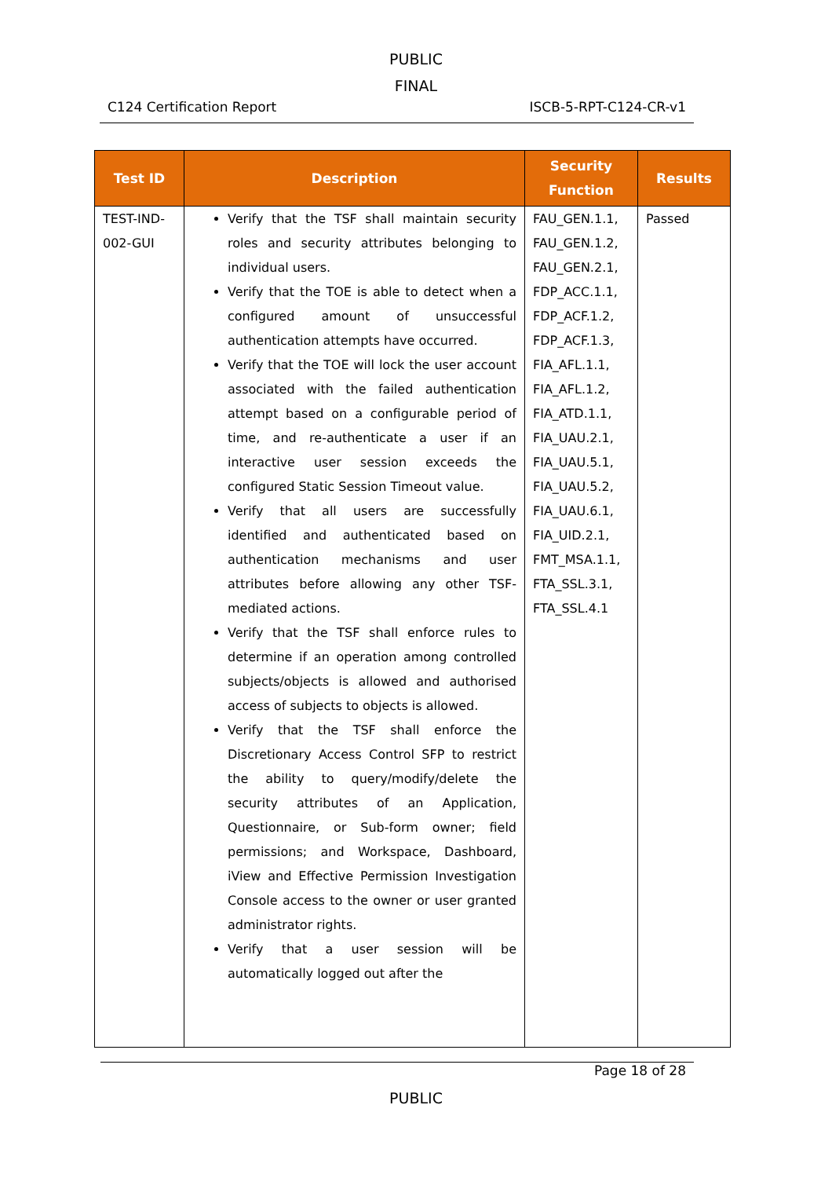PUBLIC
FINAL
C124 Certification Report ISCB-5-RPT-C124-CR-v1
| Test ID | Description | Security Function | Results |
| --- | --- | --- | --- |
| TEST-IND-002-GUI | Verify that the TSF shall maintain security roles and security attributes belonging to individual users. Verify that the TOE is able to detect when a configured amount of unsuccessful authentication attempts have occurred. Verify that the TOE will lock the user account associated with the failed authentication attempt based on a configurable period of time, and re-authenticate a user if an interactive user session exceeds the configured Static Session Timeout value. Verify that all users are successfully identified and authenticated based on authentication mechanisms and user attributes before allowing any other TSF-mediated actions. Verify that the TSF shall enforce rules to determine if an operation among controlled subjects/objects is allowed and authorised access of subjects to objects is allowed. Verify that the TSF shall enforce the Discretionary Access Control SFP to restrict the ability to query/modify/delete the security attributes of an Application, Questionnaire, or Sub-form owner; field permissions; and Workspace, Dashboard, iView and Effective Permission Investigation Console access to the owner or user granted administrator rights. Verify that a user session will be automatically logged out after the | FAU_GEN.1.1, FAU_GEN.1.2, FAU_GEN.2.1, FDP_ACC.1.1, FDP_ACF.1.2, FDP_ACF.1.3, FIA_AFL.1.1, FIA_AFL.1.2, FIA_ATD.1.1, FIA_UAU.2.1, FIA_UAU.5.1, FIA_UAU.5.2, FIA_UAU.6.1, FIA_UID.2.1, FMT_MSA.1.1, FTA_SSL.3.1, FTA_SSL.4.1 | Passed |
Page 18 of 28
PUBLIC